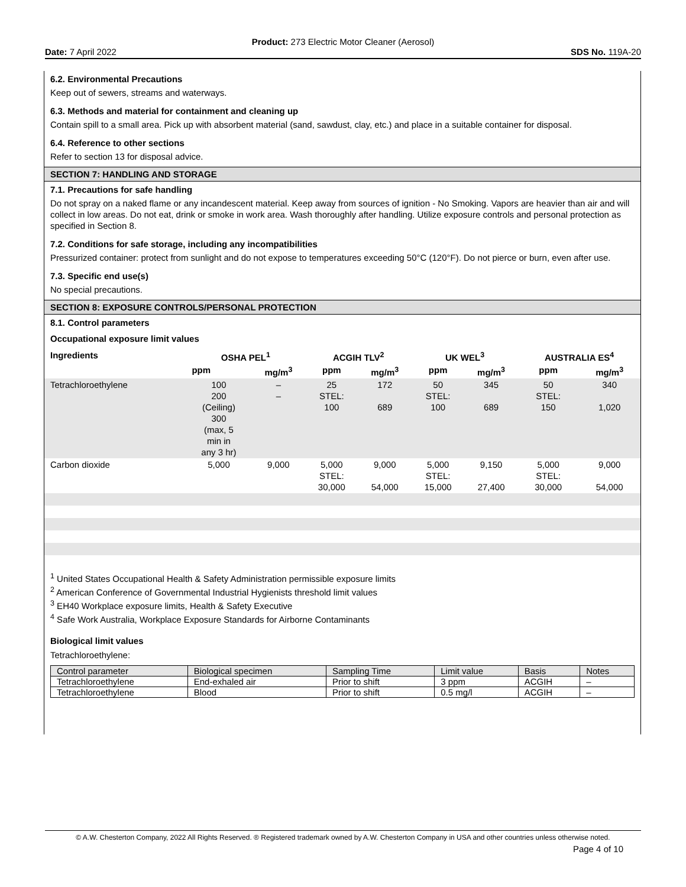Product: 273 Electric Motor Cleaner (Aerosol)
Date: 7 April 2022 SDS No. 119A-20
6.2. Environmental Precautions
Keep out of sewers, streams and waterways.
6.3. Methods and material for containment and cleaning up
Contain spill to a small area. Pick up with absorbent material (sand, sawdust, clay, etc.) and place in a suitable container for disposal.
6.4. Reference to other sections
Refer to section 13 for disposal advice.
SECTION 7: HANDLING AND STORAGE
7.1. Precautions for safe handling
Do not spray on a naked flame or any incandescent material. Keep away from sources of ignition - No Smoking. Vapors are heavier than air and will collect in low areas. Do not eat, drink or smoke in work area. Wash thoroughly after handling. Utilize exposure controls and personal protection as specified in Section 8.
7.2. Conditions for safe storage, including any incompatibilities
Pressurized container: protect from sunlight and do not expose to temperatures exceeding 50°C (120°F). Do not pierce or burn, even after use.
7.3. Specific end use(s)
No special precautions.
SECTION 8: EXPOSURE CONTROLS/PERSONAL PROTECTION
8.1. Control parameters
Occupational exposure limit values
| Ingredients | OSHA PEL<sup>1</sup> | | ACGIH TLV<sup>2</sup> | | UK WEL<sup>3</sup> | | AUSTRALIA ES<sup>4</sup> | |
| --- | --- | --- | --- | --- | --- | --- | --- | --- |
| | ppm | mg/m<sup>3</sup> | ppm | mg/m<sup>3</sup> | ppm | mg/m<sup>3</sup> | ppm | mg/m<sup>3</sup> |
| Tetrachloroethylene | 100 200 (Ceiling) 300 (max, 5 min in any 3 hr) | – – | 25 STEL: 100 | 172 689 | 50 STEL: 100 | 345 689 | 50 STEL: 150 | 340 1,020 |
| Carbon dioxide | 5,000 | 9,000 | 5,000 STEL: 30,000 | 9,000 54,000 | 5,000 STEL: 15,000 | 9,150 27,400 | 5,000 STEL: 30,000 | 9,000 54,000 |
<sup>1</sup> United States Occupational Health & Safety Administration permissible exposure limits
<sup>2</sup> American Conference of Governmental Industrial Hygienists threshold limit values
<sup>3</sup> EH40 Workplace exposure limits, Health & Safety Executive
<sup>4</sup> Safe Work Australia, Workplace Exposure Standards for Airborne Contaminants
Biological limit values
Tetrachloroethylene:
| Control parameter | Biological specimen | Sampling Time | Limit value | Basis | Notes |
| Tetrachloroethylene | End-exhaled air | Prior to shift | 3 ppm | ACGIH | – |
| Tetrachloroethylene | Blood | Prior to shift | 0.5 mg/l | ACGIH | – |
© A.W. Chesterton Company, 2022 All Rights Reserved. ® Registered trademark owned by A.W. Chesterton Company in USA and other countries unless otherwise noted.
Page 4 of 10